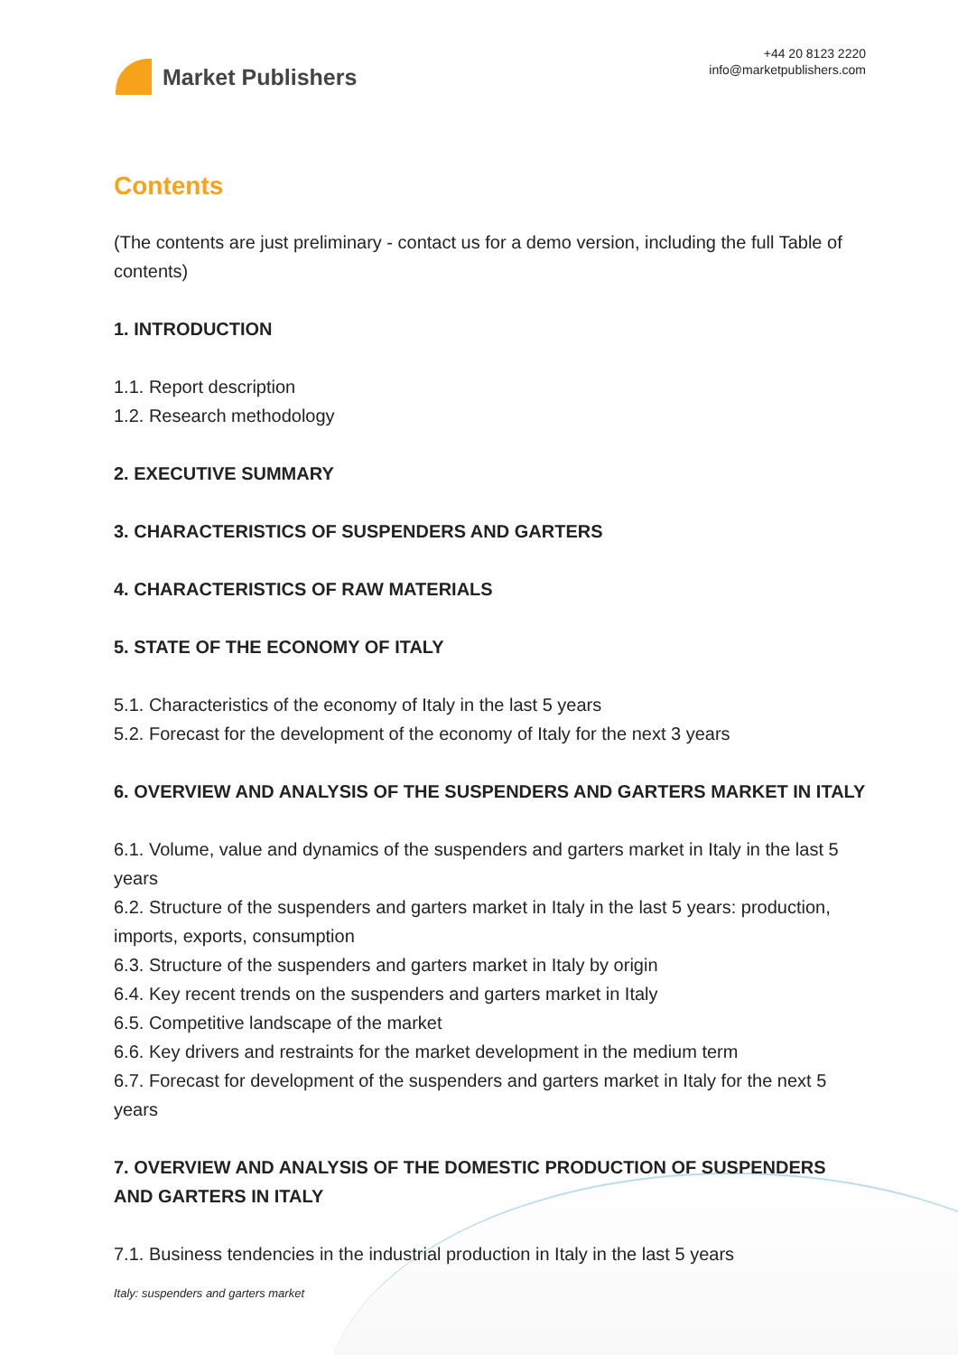Market Publishers
+44 20 8123 2220
info@marketpublishers.com
Contents
(The contents are just preliminary - contact us for a demo version, including the full Table of contents)
1. INTRODUCTION
1.1. Report description
1.2. Research methodology
2. EXECUTIVE SUMMARY
3. CHARACTERISTICS OF SUSPENDERS AND GARTERS
4. CHARACTERISTICS OF RAW MATERIALS
5. STATE OF THE ECONOMY OF ITALY
5.1. Characteristics of the economy of Italy in the last 5 years
5.2. Forecast for the development of the economy of Italy for the next 3 years
6. OVERVIEW AND ANALYSIS OF THE SUSPENDERS AND GARTERS MARKET IN ITALY
6.1. Volume, value and dynamics of the suspenders and garters market in Italy in the last 5 years
6.2. Structure of the suspenders and garters market in Italy in the last 5 years: production, imports, exports, consumption
6.3. Structure of the suspenders and garters market in Italy by origin
6.4. Key recent trends on the suspenders and garters market in Italy
6.5. Competitive landscape of the market
6.6. Key drivers and restraints for the market development in the medium term
6.7. Forecast for development of the suspenders and garters market in Italy for the next 5 years
7. OVERVIEW AND ANALYSIS OF THE DOMESTIC PRODUCTION OF SUSPENDERS AND GARTERS IN ITALY
7.1. Business tendencies in the industrial production in Italy in the last 5 years
Italy: suspenders and garters market